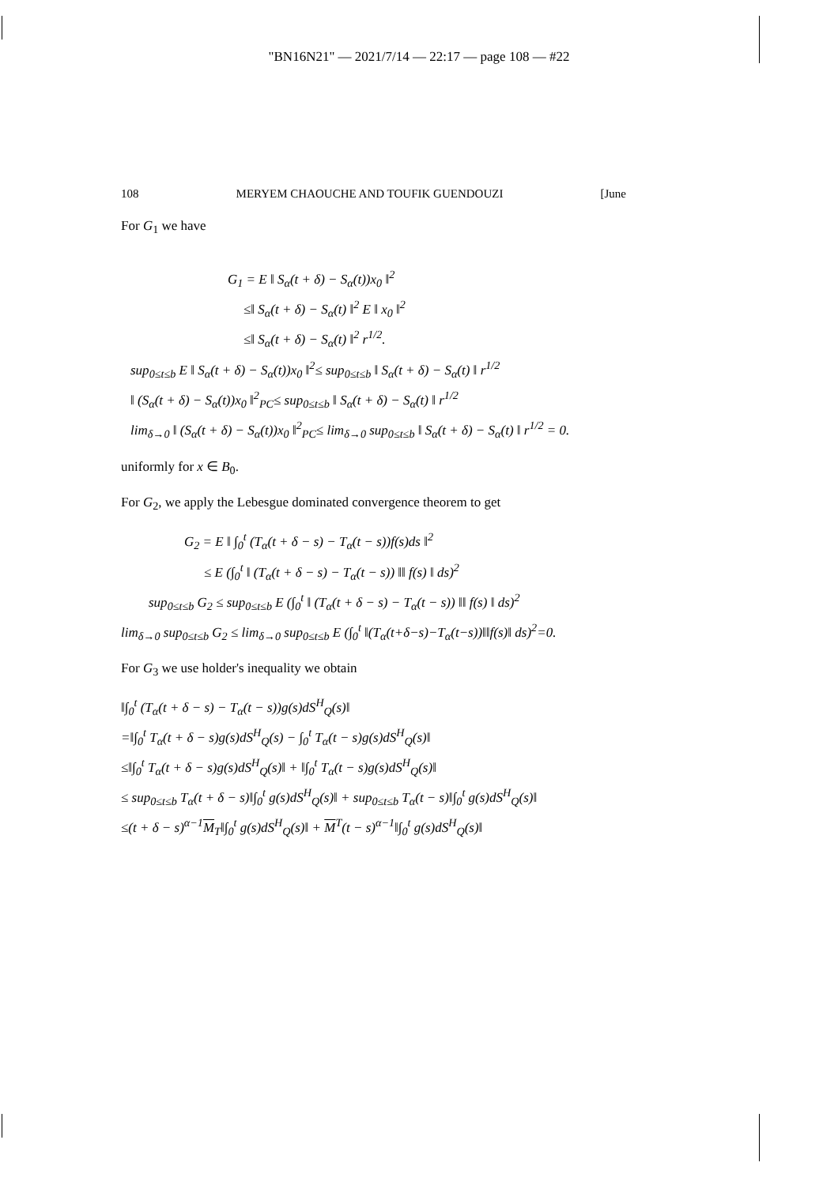"BN16N21" — 2021/7/14 — 22:17 — page 108 — #22
108 MERYEM CHAOUCHE AND TOUFIK GUENDOUZI [June
For G<sub>1</sub> we have
G<sub>1</sub> = E ‖ S<sub>α</sub>(t + δ) − S<sub>α</sub>(t))x<sub>0</sub> ‖<sup>2</sup>
≤‖ S<sub>α</sub>(t + δ) − S<sub>α</sub>(t) ‖<sup>2</sup> E ‖ x<sub>0</sub> ‖<sup>2</sup>
≤‖ S<sub>α</sub>(t + δ) − S<sub>α</sub>(t) ‖<sup>2</sup> r<sup>1/2</sup>.
sup<sub>0≤t≤b</sub> E ‖ S<sub>α</sub>(t + δ) − S<sub>α</sub>(t))x<sub>0</sub> ‖<sup>2</sup>≤ sup<sub>0≤t≤b</sub> ‖ S<sub>α</sub>(t + δ) − S<sub>α</sub>(t) ‖ r<sup>1/2</sup>
‖ (S<sub>α</sub>(t + δ) − S<sub>α</sub>(t))x<sub>0</sub> ‖<sup>2</sup><sub>PC</sub>≤ sup<sub>0≤t≤b</sub> ‖ S<sub>α</sub>(t + δ) − S<sub>α</sub>(t) ‖ r<sup>1/2</sup>
lim<sub>δ→0</sub> ‖ (S<sub>α</sub>(t + δ) − S<sub>α</sub>(t))x<sub>0</sub> ‖<sup>2</sup><sub>PC</sub>≤ lim<sub>δ→0</sub> sup<sub>0≤t≤b</sub> ‖ S<sub>α</sub>(t + δ) − S<sub>α</sub>(t) ‖ r<sup>1/2</sup> = 0.
uniformly for x ∈ B<sub>0</sub>.
For G<sub>2</sub>, we apply the Lebesgue dominated convergence theorem to get
G<sub>2</sub> = E ‖ ∫<sub>0</sub><sup>t</sup> (T<sub>α</sub>(t + δ − s) − T<sub>α</sub>(t − s))f(s)ds ‖<sup>2</sup>
≤ E (∫<sub>0</sub><sup>t</sup> ‖ (T<sub>α</sub>(t + δ − s) − T<sub>α</sub>(t − s)) ‖‖ f(s) ‖ ds)<sup>2</sup>
sup<sub>0≤t≤b</sub> G<sub>2</sub> ≤ sup<sub>0≤t≤b</sub> E (∫<sub>0</sub><sup>t</sup> ‖ (T<sub>α</sub>(t + δ − s) − T<sub>α</sub>(t − s)) ‖‖ f(s) ‖ ds)<sup>2</sup>
lim<sub>δ→0</sub> sup<sub>0≤t≤b</sub> G<sub>2</sub> ≤ lim<sub>δ→0</sub> sup<sub>0≤t≤b</sub> E (∫<sub>0</sub><sup>t</sup> ‖(T<sub>α</sub>(t+δ−s)−T<sub>α</sub>(t−s))‖‖f(s)‖ ds)<sup>2</sup>=0.
For G<sub>3</sub> we use holder's inequality we obtain
‖∫<sub>0</sub><sup>t</sup> (T<sub>α</sub>(t + δ − s) − T<sub>α</sub>(t − s))g(s)dS<sup>H</sup><sub>Q</sub>(s)‖
=‖∫<sub>0</sub><sup>t</sup> T<sub>α</sub>(t + δ − s)g(s)dS<sup>H</sup><sub>Q</sub>(s) − ∫<sub>0</sub><sup>t</sup> T<sub>α</sub>(t − s)g(s)dS<sup>H</sup><sub>Q</sub>(s)‖
≤‖∫<sub>0</sub><sup>t</sup> T<sub>α</sub>(t + δ − s)g(s)dS<sup>H</sup><sub>Q</sub>(s)‖ + ‖∫<sub>0</sub><sup>t</sup> T<sub>α</sub>(t − s)g(s)dS<sup>H</sup><sub>Q</sub>(s)‖
≤ sup<sub>0≤t≤b</sub> T<sub>α</sub>(t + δ − s)‖∫<sub>0</sub><sup>t</sup> g(s)dS<sup>H</sup><sub>Q</sub>(s)‖ + sup<sub>0≤t≤b</sub> T<sub>α</sub>(t − s)‖∫<sub>0</sub><sup>t</sup> g(s)dS<sup>H</sup><sub>Q</sub>(s)‖
≤(t + δ − s)<sup>α−1</sup>M<sub>T</sub>‖∫<sub>0</sub><sup>t</sup> g(s)dS<sup>H</sup><sub>Q</sub>(s)‖ + M<sup>T</sup>(t − s)<sup>α−1</sup>‖∫<sub>0</sub><sup>t</sup> g(s)dS<sup>H</sup><sub>Q</sub>(s)‖